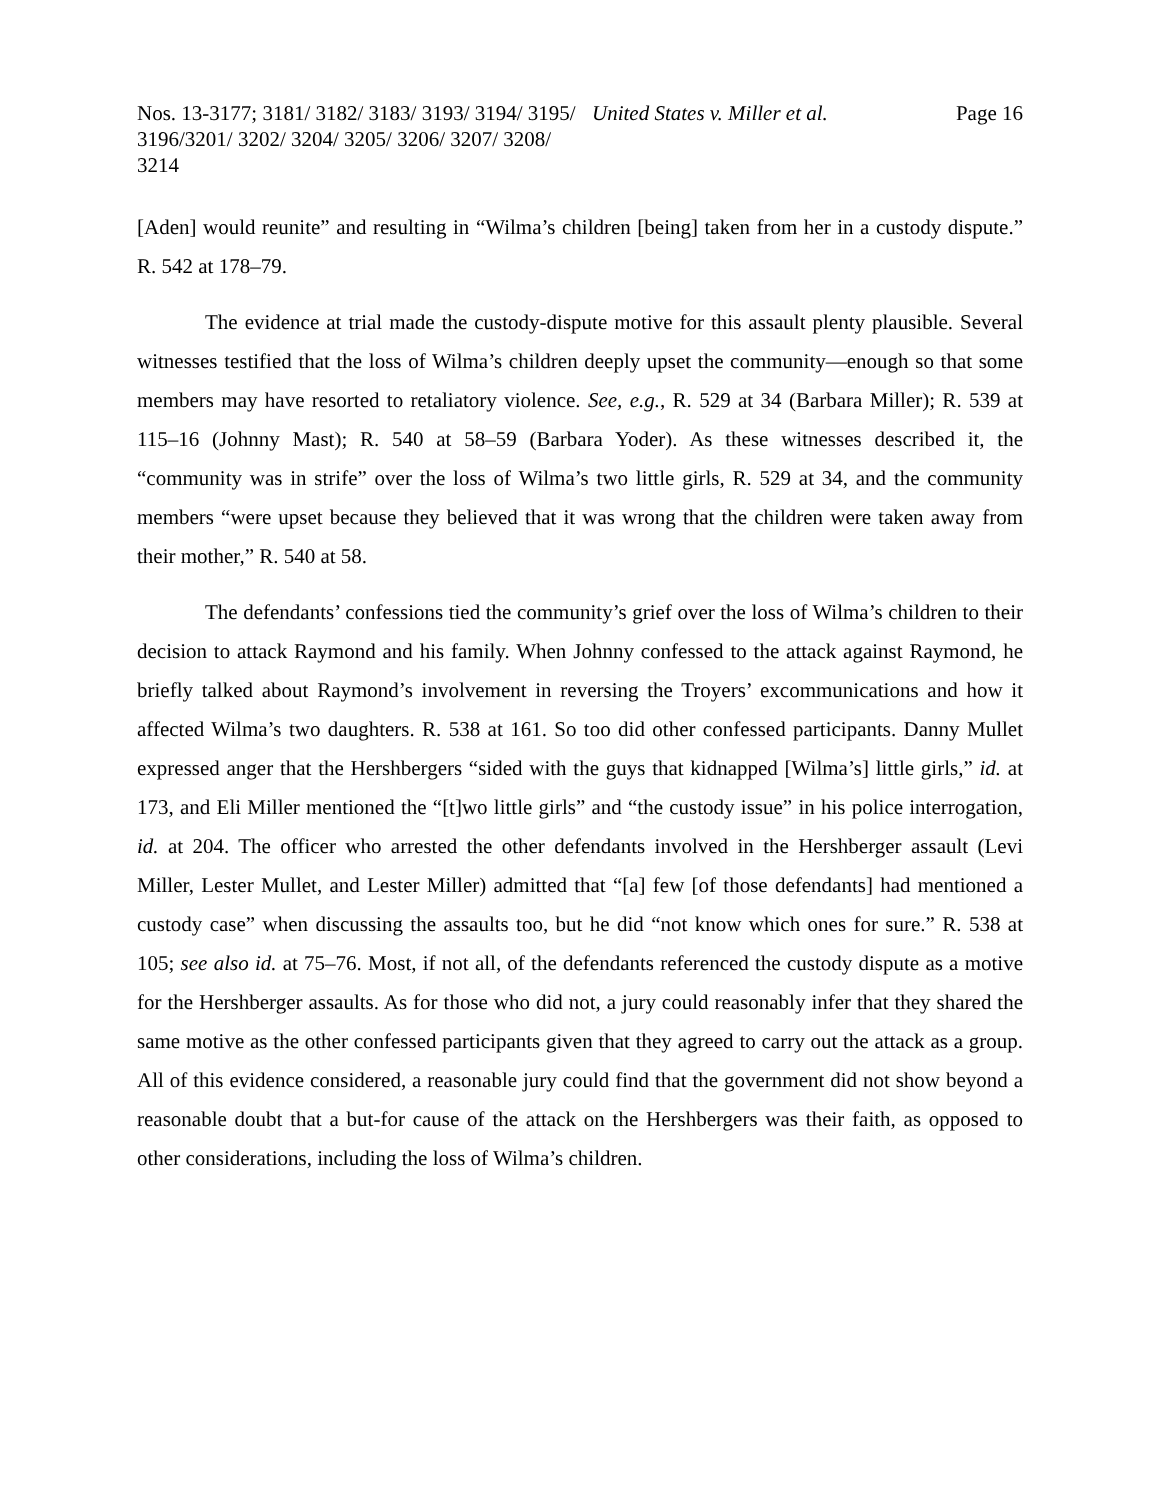Nos. 13-3177; 3181/ 3182/ 3183/ 3193/ 3194/ 3195/ 3196/3201/ 3202/ 3204/ 3205/ 3206/ 3207/ 3208/ 3214
United States v. Miller et al. Page 16
[Aden] would reunite” and resulting in “Wilma’s children [being] taken from her in a custody dispute.” R. 542 at 178–79.
The evidence at trial made the custody-dispute motive for this assault plenty plausible. Several witnesses testified that the loss of Wilma’s children deeply upset the community—enough so that some members may have resorted to retaliatory violence. See, e.g., R. 529 at 34 (Barbara Miller); R. 539 at 115–16 (Johnny Mast); R. 540 at 58–59 (Barbara Yoder). As these witnesses described it, the “community was in strife” over the loss of Wilma’s two little girls, R. 529 at 34, and the community members “were upset because they believed that it was wrong that the children were taken away from their mother,” R. 540 at 58.
The defendants’ confessions tied the community’s grief over the loss of Wilma’s children to their decision to attack Raymond and his family. When Johnny confessed to the attack against Raymond, he briefly talked about Raymond’s involvement in reversing the Troyers’ excommunications and how it affected Wilma’s two daughters. R. 538 at 161. So too did other confessed participants. Danny Mullet expressed anger that the Hershbergers “sided with the guys that kidnapped [Wilma’s] little girls,” id. at 173, and Eli Miller mentioned the “[t]wo little girls” and “the custody issue” in his police interrogation, id. at 204. The officer who arrested the other defendants involved in the Hershberger assault (Levi Miller, Lester Mullet, and Lester Miller) admitted that “[a] few [of those defendants] had mentioned a custody case” when discussing the assaults too, but he did “not know which ones for sure.” R. 538 at 105; see also id. at 75–76. Most, if not all, of the defendants referenced the custody dispute as a motive for the Hershberger assaults. As for those who did not, a jury could reasonably infer that they shared the same motive as the other confessed participants given that they agreed to carry out the attack as a group. All of this evidence considered, a reasonable jury could find that the government did not show beyond a reasonable doubt that a but-for cause of the attack on the Hershbergers was their faith, as opposed to other considerations, including the loss of Wilma’s children.